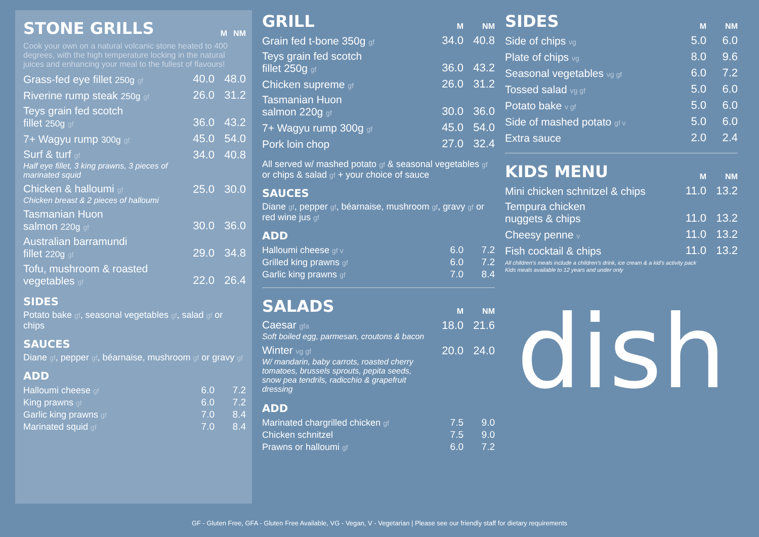| STONE GRILLS | M | NM |
| --- | --- | --- |
Cook your own on a natural volcanic stone heated to 400 degrees, with the high temperature locking in the natural juices and enhancing your meal to the fullest of flavours!
| Grass-fed eye fillet 250g gf | 40.0 | 48.0 |
| Riverine rump steak 250g gf | 26.0 | 31.2 |
| Teys grain fed scotch fillet 250g gf | 36.0 | 43.2 |
| 7+ Wagyu rump 300g gf | 45.0 | 54.0 |
| Surf & turf gf Half eye fillet, 3 king prawns, 3 pieces of marinated squid | 34.0 | 40.8 |
| Chicken & halloumi gf Chicken breast & 2 pieces of halloumi | 25.0 | 30.0 |
| Tasmanian Huon salmon 220g gf | 30.0 | 36.0 |
| Australian barramundi fillet 220g gf | 29.0 | 34.8 |
| Tofu, mushroom & roasted vegetables gf | 22.0 | 26.4 |
SIDES
Potato bake gf, seasonal vegetables gf, salad gf or chips
SAUCES
Diane gf, pepper gf, béarnaise, mushroom gf or gravy gf
ADD
| Halloumi cheese gf | 6.0 | 7.2 |
| King prawns gf | 6.0 | 7.2 |
| Garlic king prawns gf | 7.0 | 8.4 |
| Marinated squid gf | 7.0 | 8.4 |
| GRILL | M | NM |
| --- | --- | --- |
| Grain fed t-bone 350g gf | 34.0 | 40.8 |
| Teys grain fed scotch fillet 250g gf | 36.0 | 43.2 |
| Chicken supreme gf | 26.0 | 31.2 |
| Tasmanian Huon salmon 220g gf | 30.0 | 36.0 |
| 7+ Wagyu rump 300g gf | 45.0 | 54.0 |
| Pork loin chop | 27.0 | 32.4 |
All served w/ mashed potato gf & seasonal vegetables gf or chips & salad gf + your choice of sauce
SAUCES
Diane gf, pepper gf, béarnaise, mushroom gf, gravy gf or red wine jus gf
ADD
| Halloumi cheese gf v | 6.0 | 7.2 |
| Grilled king prawns gf | 6.0 | 7.2 |
| Garlic king prawns gf | 7.0 | 8.4 |
| SALADS | M | NM |
| --- | --- | --- |
| Caesar gfa Soft boiled egg, parmesan, croutons & bacon | 18.0 | 21.6 |
| Winter vg gf W/ mandarin, baby carrots, roasted cherry tomatoes, brussels sprouts, pepita seeds, snow pea tendrils, radicchio & grapefruit dressing | 20.0 | 24.0 |
ADD
| Marinated chargrilled chicken gf | 7.5 | 9.0 |
| Chicken schnitzel | 7.5 | 9.0 |
| Prawns or halloumi gf | 6.0 | 7.2 |
| SIDES | M | NM |
| --- | --- | --- |
| Side of chips vg | 5.0 | 6.0 |
| Plate of chips vg | 8.0 | 9.6 |
| Seasonal vegetables vg gf | 6.0 | 7.2 |
| Tossed salad vg gf | 5.0 | 6.0 |
| Potato bake v gf | 5.0 | 6.0 |
| Side of mashed potato gf v | 5.0 | 6.0 |
| Extra sauce | 2.0 | 2.4 |
| KIDS MENU | M | NM |
| --- | --- | --- |
| Mini chicken schnitzel & chips | 11.0 | 13.2 |
| Tempura chicken nuggets & chips | 11.0 | 13.2 |
| Cheesy penne v | 11.0 | 13.2 |
| Fish cocktail & chips | 11.0 | 13.2 |
All children's meals include a children's drink, ice cream & a kid's activity pack
Kids meals available to 12 years and under only
dish
GF - Gluten Free, GFA - Gluten Free Available, VG - Vegan, V - Vegetarian | Please see our friendly staff for dietary requirements